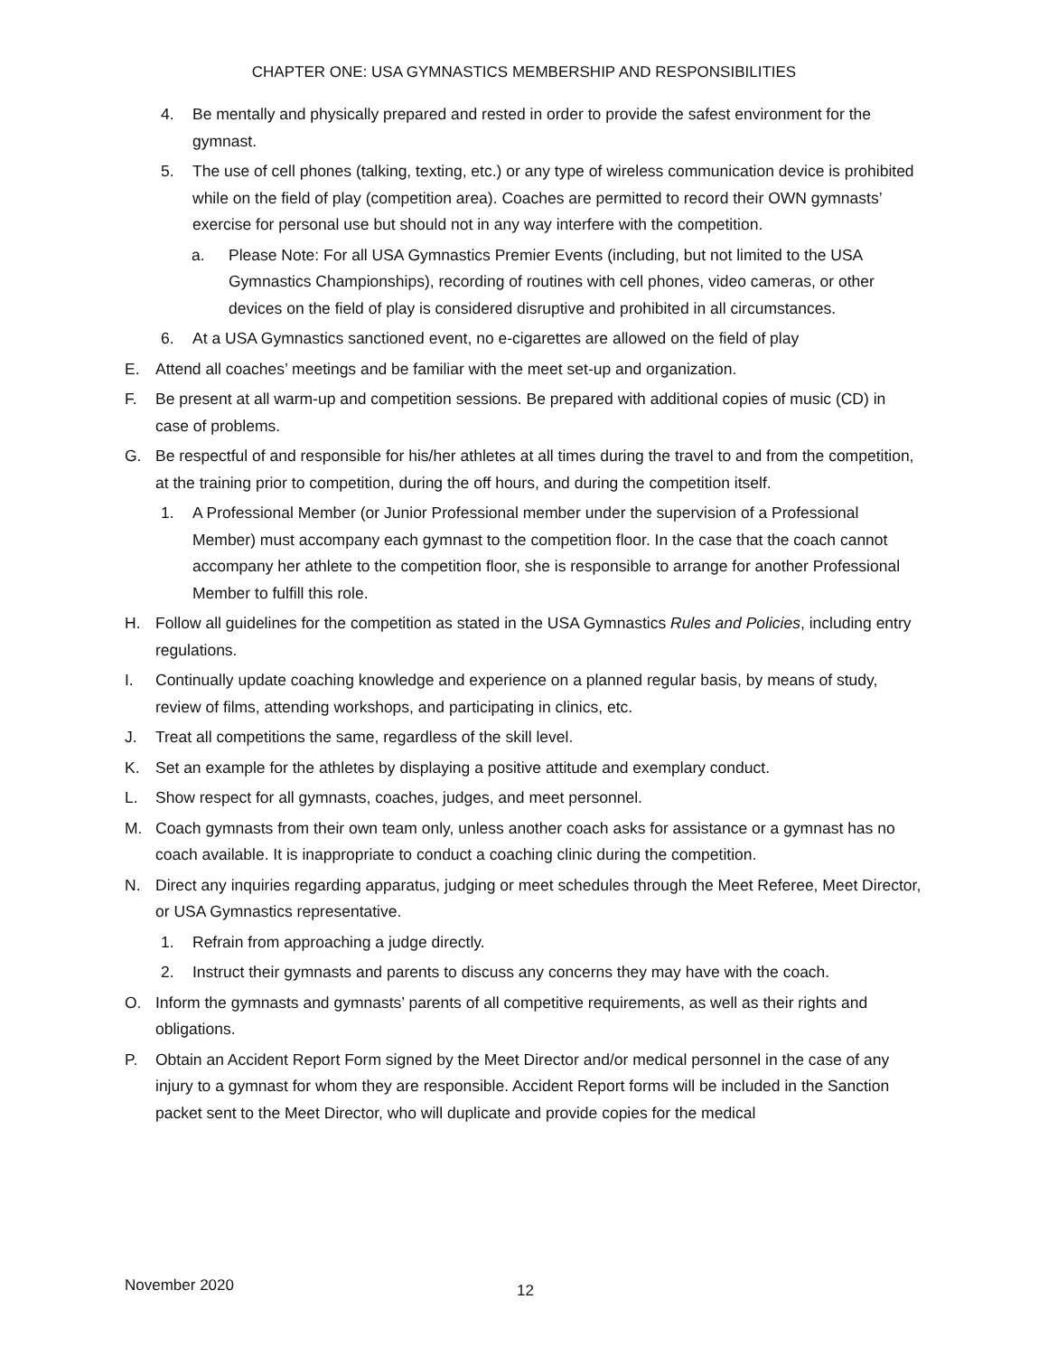CHAPTER ONE: USA GYMNASTICS MEMBERSHIP AND RESPONSIBILITIES
4. Be mentally and physically prepared and rested in order to provide the safest environment for the gymnast.
5. The use of cell phones (talking, texting, etc.) or any type of wireless communication device is prohibited while on the field of play (competition area). Coaches are permitted to record their OWN gymnasts’ exercise for personal use but should not in any way interfere with the competition.
a. Please Note: For all USA Gymnastics Premier Events (including, but not limited to the USA Gymnastics Championships), recording of routines with cell phones, video cameras, or other devices on the field of play is considered disruptive and prohibited in all circumstances.
6. At a USA Gymnastics sanctioned event, no e-cigarettes are allowed on the field of play
E. Attend all coaches’ meetings and be familiar with the meet set-up and organization.
F. Be present at all warm-up and competition sessions. Be prepared with additional copies of music (CD) in case of problems.
G. Be respectful of and responsible for his/her athletes at all times during the travel to and from the competition, at the training prior to competition, during the off hours, and during the competition itself.
1. A Professional Member (or Junior Professional member under the supervision of a Professional Member) must accompany each gymnast to the competition floor. In the case that the coach cannot accompany her athlete to the competition floor, she is responsible to arrange for another Professional Member to fulfill this role.
H. Follow all guidelines for the competition as stated in the USA Gymnastics Rules and Policies, including entry regulations.
I. Continually update coaching knowledge and experience on a planned regular basis, by means of study, review of films, attending workshops, and participating in clinics, etc.
J. Treat all competitions the same, regardless of the skill level.
K. Set an example for the athletes by displaying a positive attitude and exemplary conduct.
L. Show respect for all gymnasts, coaches, judges, and meet personnel.
M. Coach gymnasts from their own team only, unless another coach asks for assistance or a gymnast has no coach available. It is inappropriate to conduct a coaching clinic during the competition.
N. Direct any inquiries regarding apparatus, judging or meet schedules through the Meet Referee, Meet Director, or USA Gymnastics representative.
1. Refrain from approaching a judge directly.
2. Instruct their gymnasts and parents to discuss any concerns they may have with the coach.
O. Inform the gymnasts and gymnasts’ parents of all competitive requirements, as well as their rights and obligations.
P. Obtain an Accident Report Form signed by the Meet Director and/or medical personnel in the case of any injury to a gymnast for whom they are responsible. Accident Report forms will be included in the Sanction packet sent to the Meet Director, who will duplicate and provide copies for the medical
November 2020 12